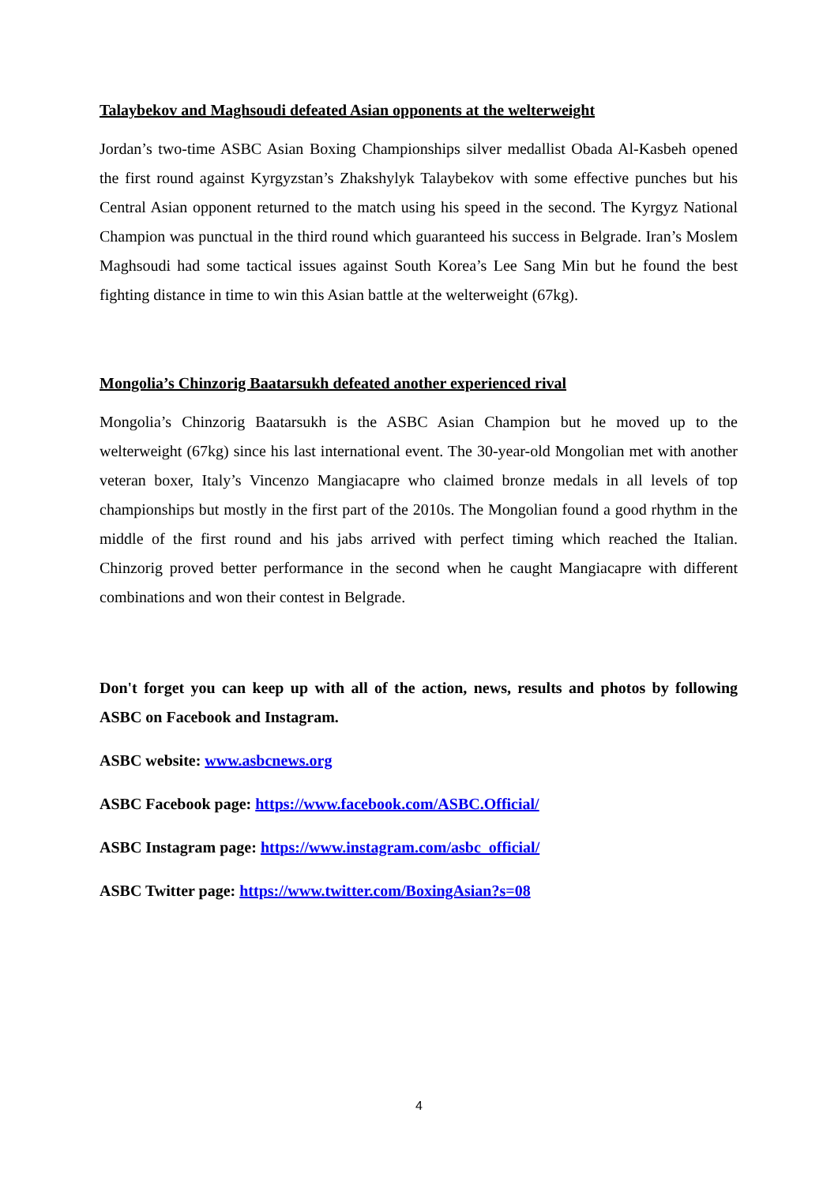Talaybekov and Maghsoudi defeated Asian opponents at the welterweight
Jordan’s two-time ASBC Asian Boxing Championships silver medallist Obada Al-Kasbeh opened the first round against Kyrgyzstan’s Zhakshylyk Talaybekov with some effective punches but his Central Asian opponent returned to the match using his speed in the second. The Kyrgyz National Champion was punctual in the third round which guaranteed his success in Belgrade. Iran’s Moslem Maghsoudi had some tactical issues against South Korea’s Lee Sang Min but he found the best fighting distance in time to win this Asian battle at the welterweight (67kg).
Mongolia’s Chinzorig Baatarsukh defeated another experienced rival
Mongolia’s Chinzorig Baatarsukh is the ASBC Asian Champion but he moved up to the welterweight (67kg) since his last international event. The 30-year-old Mongolian met with another veteran boxer, Italy’s Vincenzo Mangiacapre who claimed bronze medals in all levels of top championships but mostly in the first part of the 2010s. The Mongolian found a good rhythm in the middle of the first round and his jabs arrived with perfect timing which reached the Italian. Chinzorig proved better performance in the second when he caught Mangiacapre with different combinations and won their contest in Belgrade.
Don't forget you can keep up with all of the action, news, results and photos by following ASBC on Facebook and Instagram.
ASBC website: www.asbcnews.org
ASBC Facebook page: https://www.facebook.com/ASBC.Official/
ASBC Instagram page: https://www.instagram.com/asbc_official/
ASBC Twitter page: https://www.twitter.com/BoxingAsian?s=08
4